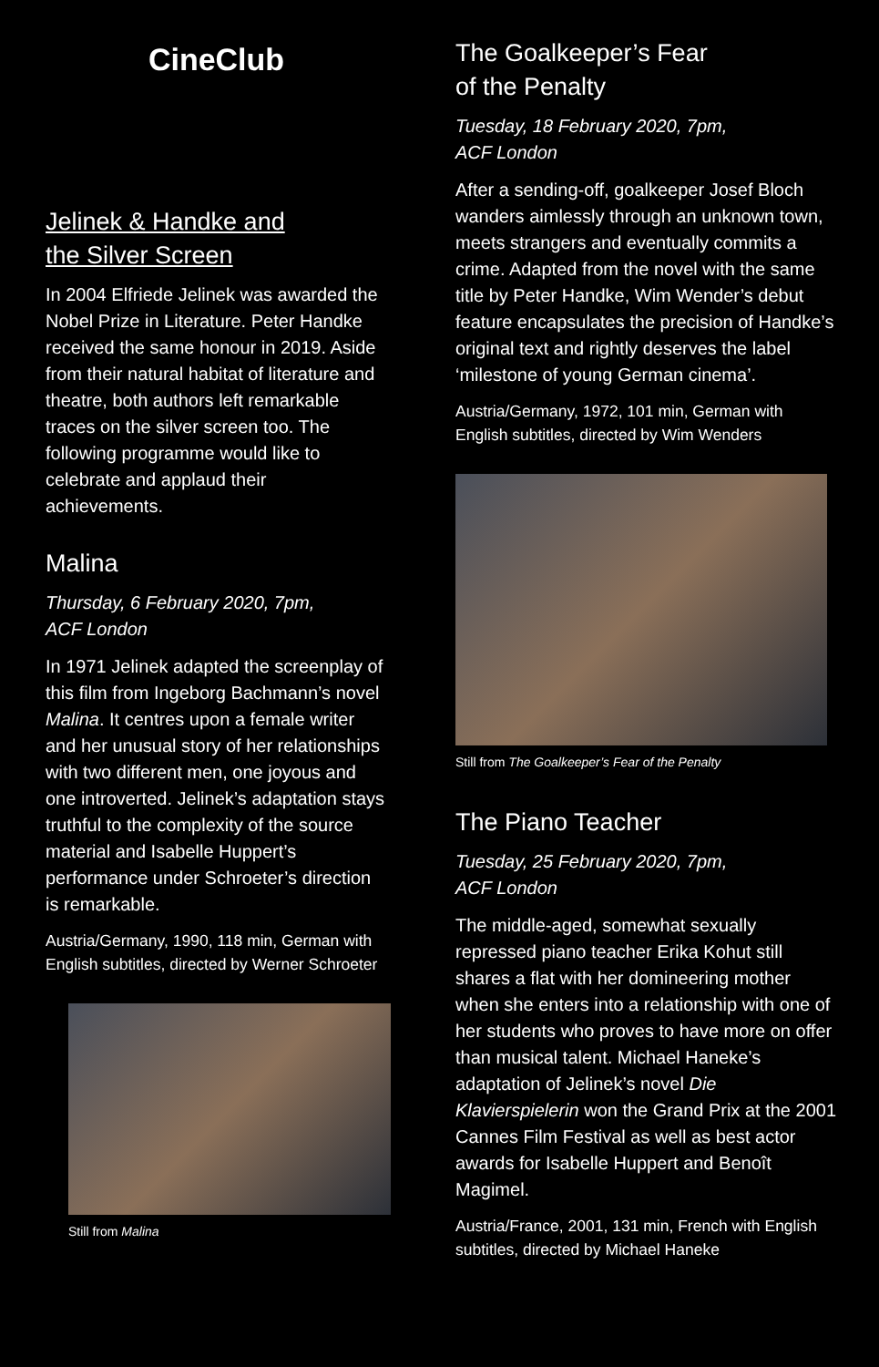CineClub
Jelinek & Handke and
the Silver Screen
In 2004 Elfriede Jelinek was awarded the Nobel Prize in Literature. Peter Handke received the same honour in 2019. Aside from their natural habitat of literature and theatre, both authors left remarkable traces on the silver screen too. The following programme would like to celebrate and applaud their achievements.
Malina
Thursday, 6 February 2020, 7pm,
ACF London
In 1971 Jelinek adapted the screenplay of this film from Ingeborg Bachmann’s novel Malina. It centres upon a female writer and her unusual story of her relationships with two different men, one joyous and one introverted. Jelinek’s adaptation stays truthful to the complexity of the source material and Isabelle Huppert’s performance under Schroeter’s direction is remarkable.
Austria/Germany, 1990, 118 min, German with English subtitles, directed by Werner Schroeter
Still from Malina
The Goalkeeper’s Fear
of the Penalty
Tuesday, 18 February 2020, 7pm,
ACF London
After a sending-off, goalkeeper Josef Bloch wanders aimlessly through an unknown town, meets strangers and eventually commits a crime. Adapted from the novel with the same title by Peter Handke, Wim Wender’s debut feature encapsulates the precision of Handke’s original text and rightly deserves the label ‘milestone of young German cinema’.
Austria/Germany, 1972, 101 min, German with English subtitles, directed by Wim Wenders
Still from The Goalkeeper’s Fear of the Penalty
The Piano Teacher
Tuesday, 25 February 2020, 7pm,
ACF London
The middle-aged, somewhat sexually repressed piano teacher Erika Kohut still shares a flat with her domineering mother when she enters into a relationship with one of her students who proves to have more on offer than musical talent. Michael Haneke’s adaptation of Jelinek’s novel Die Klavierspielerin won the Grand Prix at the 2001 Cannes Film Festival as well as best actor awards for Isabelle Huppert and Benoît Magimel.
Austria/France, 2001, 131 min, French with English subtitles, directed by Michael Haneke